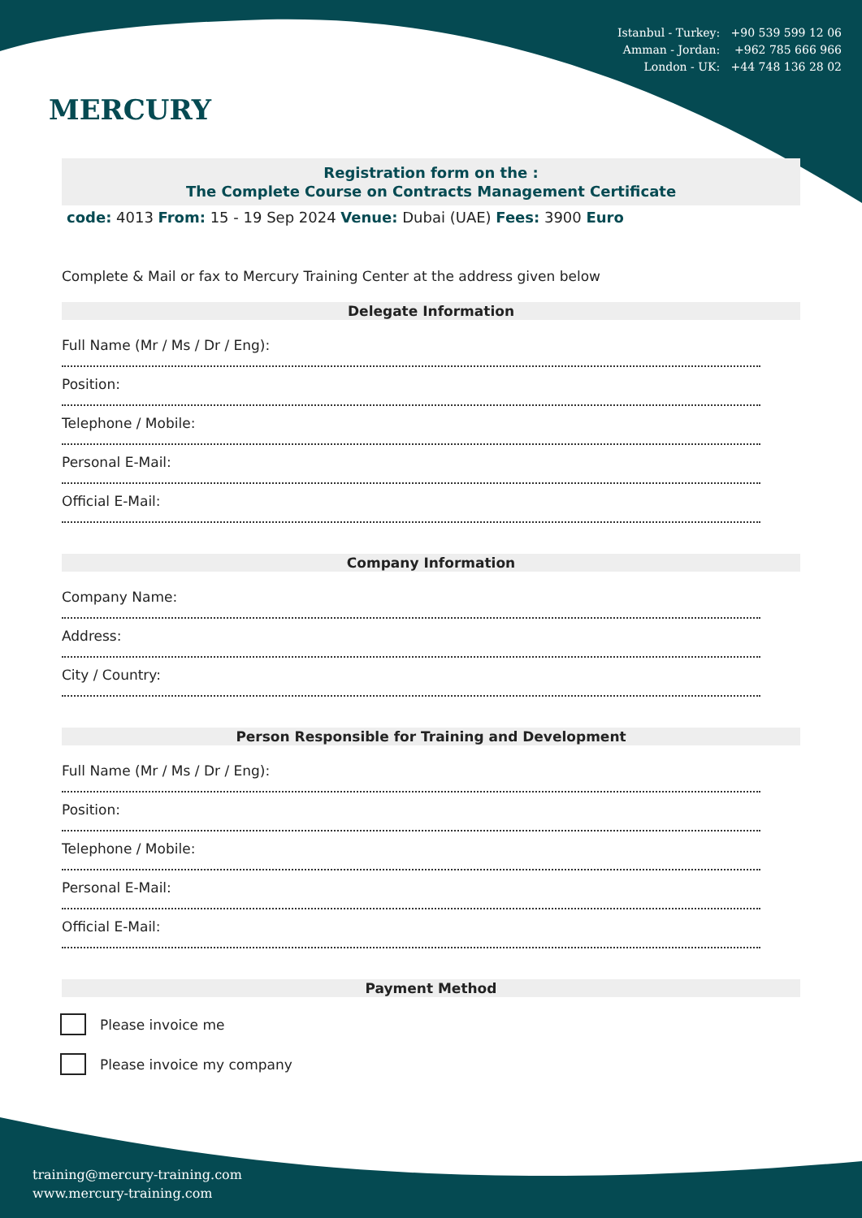MERCURY
Istanbul - Turkey: +90 539 599 12 06
Amman - Jordan: +962 785 666 966
London - UK: +44 748 136 28 02
Registration form on the :
The Complete Course on Contracts Management Certificate
code: 4013 From: 15 - 19 Sep 2024 Venue: Dubai (UAE) Fees: 3900 Euro
Complete & Mail or fax to Mercury Training Center at the address given below
Delegate Information
Full Name (Mr / Ms / Dr / Eng):
Position:
Telephone / Mobile:
Personal E-Mail:
Official E-Mail:
Company Information
Company Name:
Address:
City / Country:
Person Responsible for Training and Development
Full Name (Mr / Ms / Dr / Eng):
Position:
Telephone / Mobile:
Personal E-Mail:
Official E-Mail:
Payment Method
Please invoice me
Please invoice my company
training@mercury-training.com
www.mercury-training.com